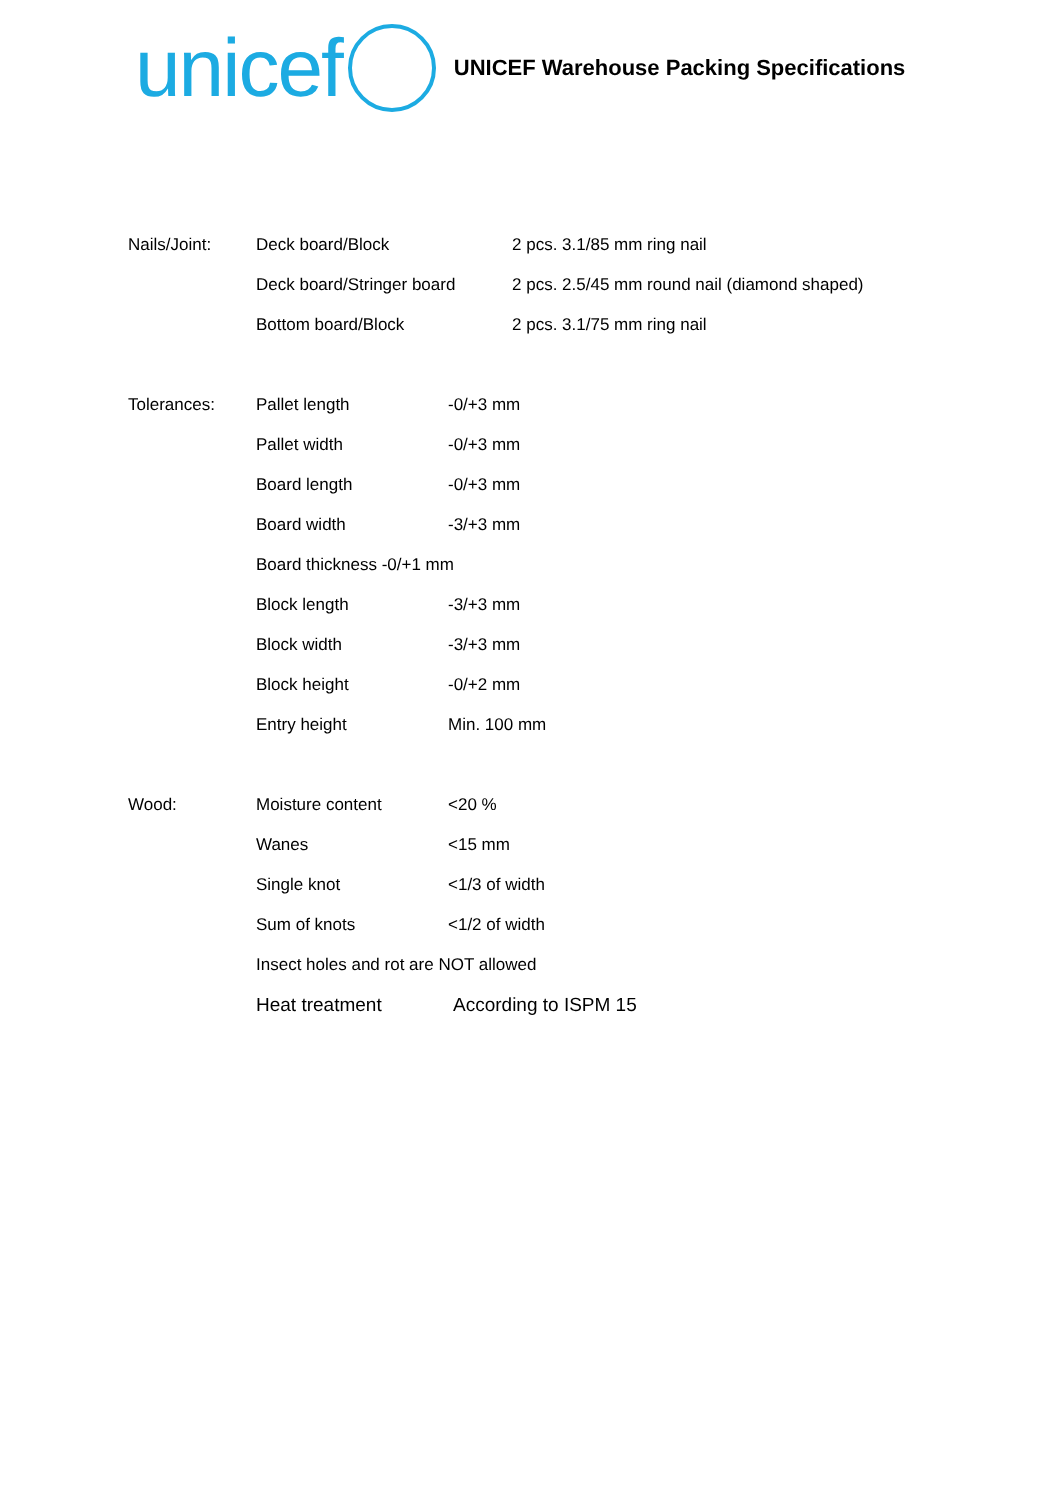unicef
UNICEF Warehouse Packing Specifications
Nails/Joint: Deck board/Block 2 pcs. 3.1/85 mm ring nail
Deck board/Stringer board 2 pcs. 2.5/45 mm round nail (diamond shaped)
Bottom board/Block 2 pcs. 3.1/75 mm ring nail
Tolerances: Pallet length -0/+3 mm
Pallet width -0/+3 mm
Board length -0/+3 mm
Board width -3/+3 mm
Board thickness -0/+1 mm
Block length -3/+3 mm
Block width -3/+3 mm
Block height -0/+2 mm
Entry height Min. 100 mm
Wood: Moisture content <20 %
Wanes <15 mm
Single knot <1/3 of width
Sum of knots <1/2 of width
Insect holes and rot are NOT allowed
Heat treatment According to ISPM 15